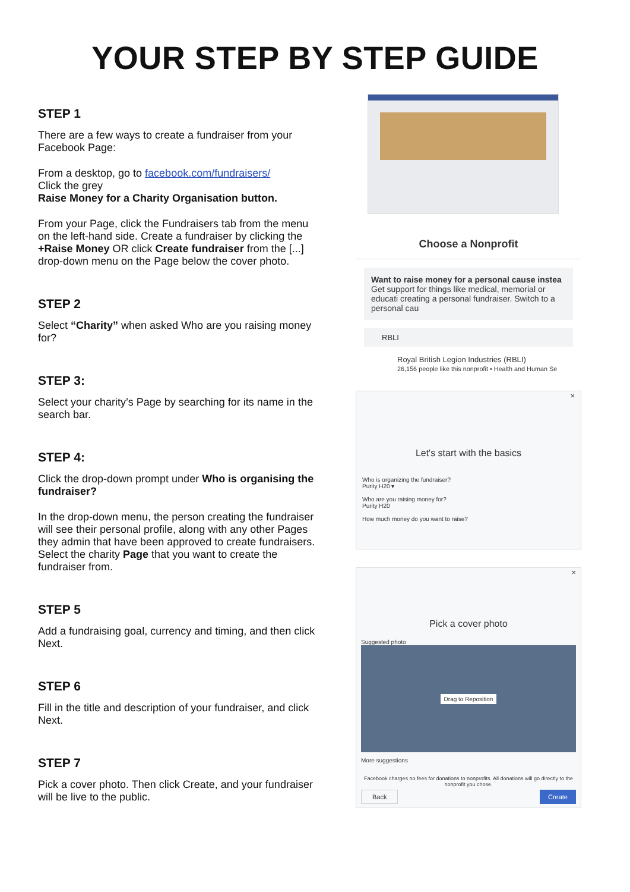YOUR STEP BY STEP GUIDE
STEP 1
There are a few ways to create a fundraiser from your Facebook Page:
From a desktop, go to facebook.com/fundraisers/
Click the grey
Raise Money for a Charity Organisation button.
From your Page, click the Fundraisers tab from the menu on the left-hand side. Create a fundraiser by clicking the +Raise Money OR click Create fundraiser from the [...] drop-down menu on the Page below the cover photo.
STEP 2
Select “Charity” when asked Who are you raising money for?
STEP 3:
Select your charity’s Page by searching for its name in the search bar.
STEP 4:
Click the drop-down prompt under Who is organising the fundraiser?
In the drop-down menu, the person creating the fundraiser will see their personal profile, along with any other Pages they admin that have been approved to create fundraisers. Select the charity Page that you want to create the fundraiser from.
STEP 5
Add a fundraising goal, currency and timing, and then click Next.
STEP 6
Fill in the title and description of your fundraiser, and click Next.
STEP 7
Pick a cover photo. Then click Create, and your fundraiser will be live to the public.
Choose a Nonprofit
Want to raise money for a personal cause instea
Get support for things like medical, memorial or educati creating a personal fundraiser. Switch to a personal cau
RBLI
Royal British Legion Industries (RBLI)
26,156 people like this nonprofit • Health and Human Se
×
Let's start with the basics
Who is organizing the fundraiser?
Purity H20 ▾
Who are you raising money for?
Purity H20
How much money do you want to raise?
×
Pick a cover photo
Suggested photo
Drag to Reposition
More suggestions
Facebook charges no fees for donations to nonprofits. All donations will go directly to the nonprofit you chose.
Back Create